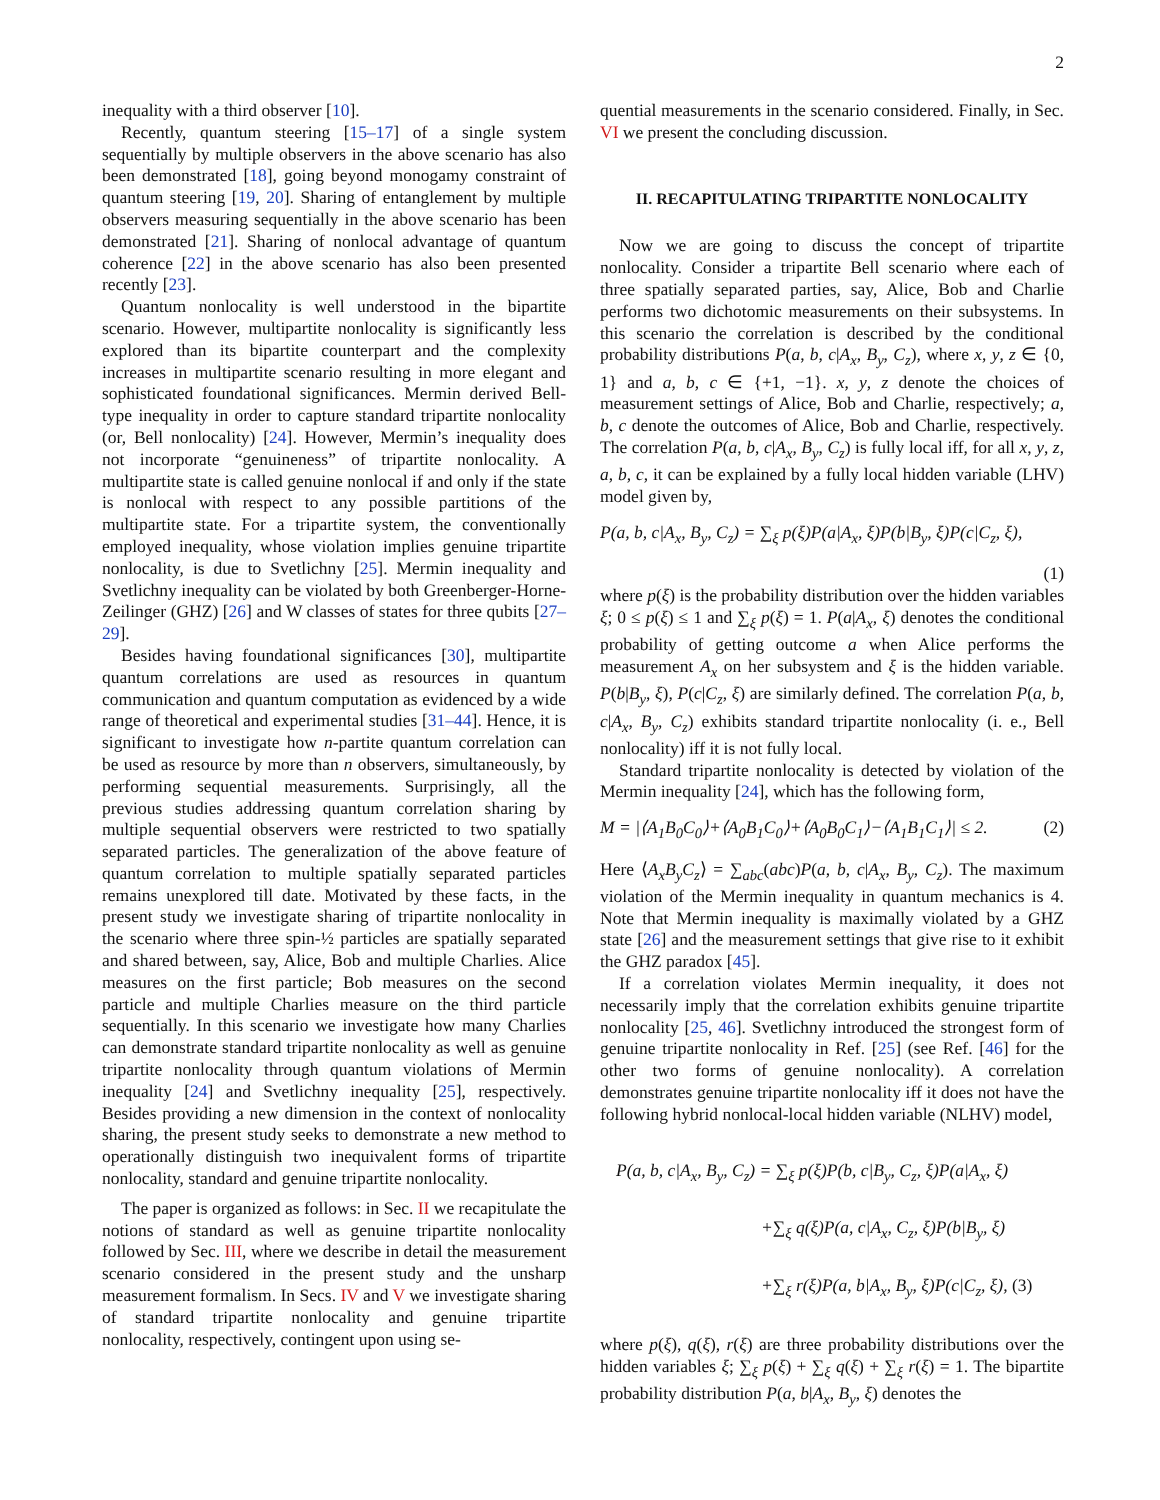2
inequality with a third observer [10].
Recently, quantum steering [15–17] of a single system sequentially by multiple observers in the above scenario has also been demonstrated [18], going beyond monogamy constraint of quantum steering [19, 20]. Sharing of entanglement by multiple observers measuring sequentially in the above scenario has been demonstrated [21]. Sharing of nonlocal advantage of quantum coherence [22] in the above scenario has also been presented recently [23].
Quantum nonlocality is well understood in the bipartite scenario. However, multipartite nonlocality is significantly less explored than its bipartite counterpart and the complexity increases in multipartite scenario resulting in more elegant and sophisticated foundational significances. Mermin derived Bell-type inequality in order to capture standard tripartite nonlocality (or, Bell nonlocality) [24]. However, Mermin’s inequality does not incorporate “genuineness” of tripartite nonlocality. A multipartite state is called genuine nonlocal if and only if the state is nonlocal with respect to any possible partitions of the multipartite state. For a tripartite system, the conventionally employed inequality, whose violation implies genuine tripartite nonlocality, is due to Svetlichny [25]. Mermin inequality and Svetlichny inequality can be violated by both Greenberger-Horne-Zeilinger (GHZ) [26] and W classes of states for three qubits [27–29].
Besides having foundational significances [30], multipartite quantum correlations are used as resources in quantum communication and quantum computation as evidenced by a wide range of theoretical and experimental studies [31–44]. Hence, it is significant to investigate how n-partite quantum correlation can be used as resource by more than n observers, simultaneously, by performing sequential measurements. Surprisingly, all the previous studies addressing quantum correlation sharing by multiple sequential observers were restricted to two spatially separated particles. The generalization of the above feature of quantum correlation to multiple spatially separated particles remains unexplored till date. Motivated by these facts, in the present study we investigate sharing of tripartite nonlocality in the scenario where three spin-½ particles are spatially separated and shared between, say, Alice, Bob and multiple Charlies. Alice measures on the first particle; Bob measures on the second particle and multiple Charlies measure on the third particle sequentially. In this scenario we investigate how many Charlies can demonstrate standard tripartite nonlocality as well as genuine tripartite nonlocality through quantum violations of Mermin inequality [24] and Svetlichny inequality [25], respectively. Besides providing a new dimension in the context of nonlocality sharing, the present study seeks to demonstrate a new method to operationally distinguish two inequivalent forms of tripartite nonlocality, standard and genuine tripartite nonlocality.
The paper is organized as follows: in Sec. II we recapitulate the notions of standard as well as genuine tripartite nonlocality followed by Sec. III, where we describe in detail the measurement scenario considered in the present study and the unsharp measurement formalism. In Secs. IV and V we investigate sharing of standard tripartite nonlocality and genuine tripartite nonlocality, respectively, contingent upon using se-
quential measurements in the scenario considered. Finally, in Sec. VI we present the concluding discussion.
II. RECAPITULATING TRIPARTITE NONLOCALITY
Now we are going to discuss the concept of tripartite nonlocality. Consider a tripartite Bell scenario where each of three spatially separated parties, say, Alice, Bob and Charlie performs two dichotomic measurements on their subsystems. In this scenario the correlation is described by the conditional probability distributions P(a, b, c|A<sub>x</sub>, B<sub>y</sub>, C<sub>z</sub>), where x, y, z ∈ {0, 1} and a, b, c ∈ {+1, −1}. x, y, z denote the choices of measurement settings of Alice, Bob and Charlie, respectively; a, b, c denote the outcomes of Alice, Bob and Charlie, respectively. The correlation P(a, b, c|A<sub>x</sub>, B<sub>y</sub>, C<sub>z</sub>) is fully local iff, for all x, y, z, a, b, c, it can be explained by a fully local hidden variable (LHV) model given by,
P(a, b, c|A<sub>x</sub>, B<sub>y</sub>, C<sub>z</sub>) = ∑<sub>ξ</sub> p(ξ)P(a|A<sub>x</sub>, ξ)P(b|B<sub>y</sub>, ξ)P(c|C<sub>z</sub>, ξ),
(1)
where p(ξ) is the probability distribution over the hidden variables ξ; 0 ≤ p(ξ) ≤ 1 and ∑<sub>ξ</sub> p(ξ) = 1. P(a|A<sub>x</sub>, ξ) denotes the conditional probability of getting outcome a when Alice performs the measurement A<sub>x</sub> on her subsystem and ξ is the hidden variable. P(b|B<sub>y</sub>, ξ), P(c|C<sub>z</sub>, ξ) are similarly defined. The correlation P(a, b, c|A<sub>x</sub>, B<sub>y</sub>, C<sub>z</sub>) exhibits standard tripartite nonlocality (i. e., Bell nonlocality) iff it is not fully local.
Standard tripartite nonlocality is detected by violation of the Mermin inequality [24], which has the following form,
M = |⟨A<sub>1</sub>B<sub>0</sub>C<sub>0</sub>⟩+⟨A<sub>0</sub>B<sub>1</sub>C<sub>0</sub>⟩+⟨A<sub>0</sub>B<sub>0</sub>C<sub>1</sub>⟩−⟨A<sub>1</sub>B<sub>1</sub>C<sub>1</sub>⟩| ≤ 2. (2)
Here ⟨A<sub>x</sub>B<sub>y</sub>C<sub>z</sub>⟩ = ∑<sub>abc</sub>(abc)P(a, b, c|A<sub>x</sub>, B<sub>y</sub>, C<sub>z</sub>). The maximum violation of the Mermin inequality in quantum mechanics is 4. Note that Mermin inequality is maximally violated by a GHZ state [26] and the measurement settings that give rise to it exhibit the GHZ paradox [45].
If a correlation violates Mermin inequality, it does not necessarily imply that the correlation exhibits genuine tripartite nonlocality [25, 46]. Svetlichny introduced the strongest form of genuine tripartite nonlocality in Ref. [25] (see Ref. [46] for the other two forms of genuine nonlocality). A correlation demonstrates genuine tripartite nonlocality iff it does not have the following hybrid nonlocal-local hidden variable (NLHV) model,
P(a, b, c|A<sub>x</sub>, B<sub>y</sub>, C<sub>z</sub>) = ∑<sub>ξ</sub> p(ξ)P(b, c|B<sub>y</sub>, C<sub>z</sub>, ξ)P(a|A<sub>x</sub>, ξ)
+∑<sub>ξ</sub> q(ξ)P(a, c|A<sub>x</sub>, C<sub>z</sub>, ξ)P(b|B<sub>y</sub>, ξ)
+∑<sub>ξ</sub> r(ξ)P(a, b|A<sub>x</sub>, B<sub>y</sub>, ξ)P(c|C<sub>z</sub>, ξ), (3)
where p(ξ), q(ξ), r(ξ) are three probability distributions over the hidden variables ξ; ∑<sub>ξ</sub> p(ξ) + ∑<sub>ξ</sub> q(ξ) + ∑<sub>ξ</sub> r(ξ) = 1. The bipartite probability distribution P(a, b|A<sub>x</sub>, B<sub>y</sub>, ξ) denotes the